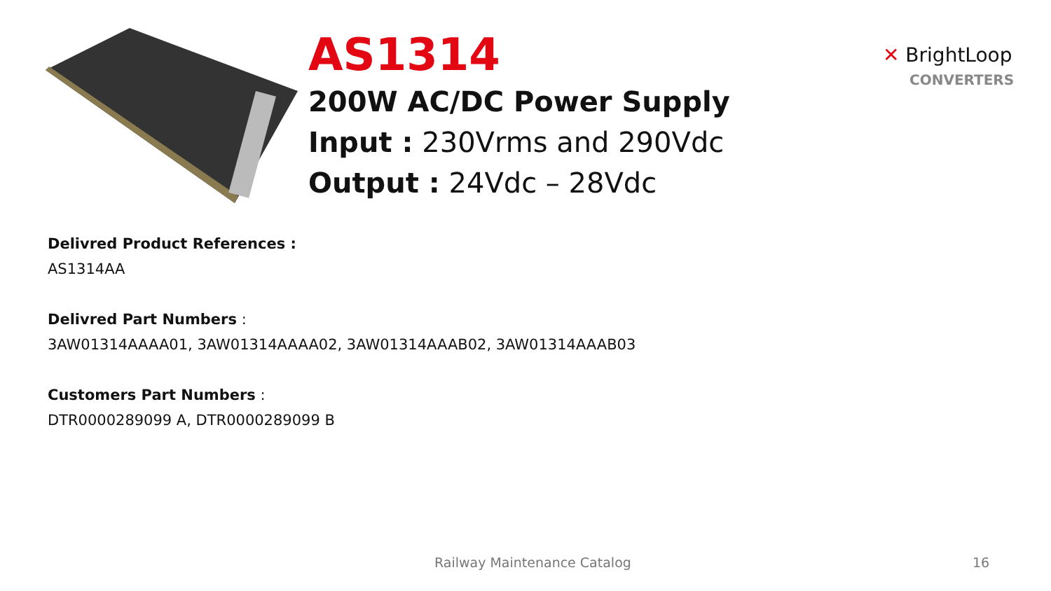AS1314
200W AC/DC Power Supply
Input : 230Vrms and 290Vdc
Output : 24Vdc – 28Vdc
✕ BrightLoop
CONVERTERS
Delivred Product References :
AS1314AA
Delivred Part Numbers :
3AW01314AAAA01, 3AW01314AAAA02, 3AW01314AAAB02, 3AW01314AAAB03
Customers Part Numbers :
DTR0000289099 A, DTR0000289099 B
Railway Maintenance Catalog 16